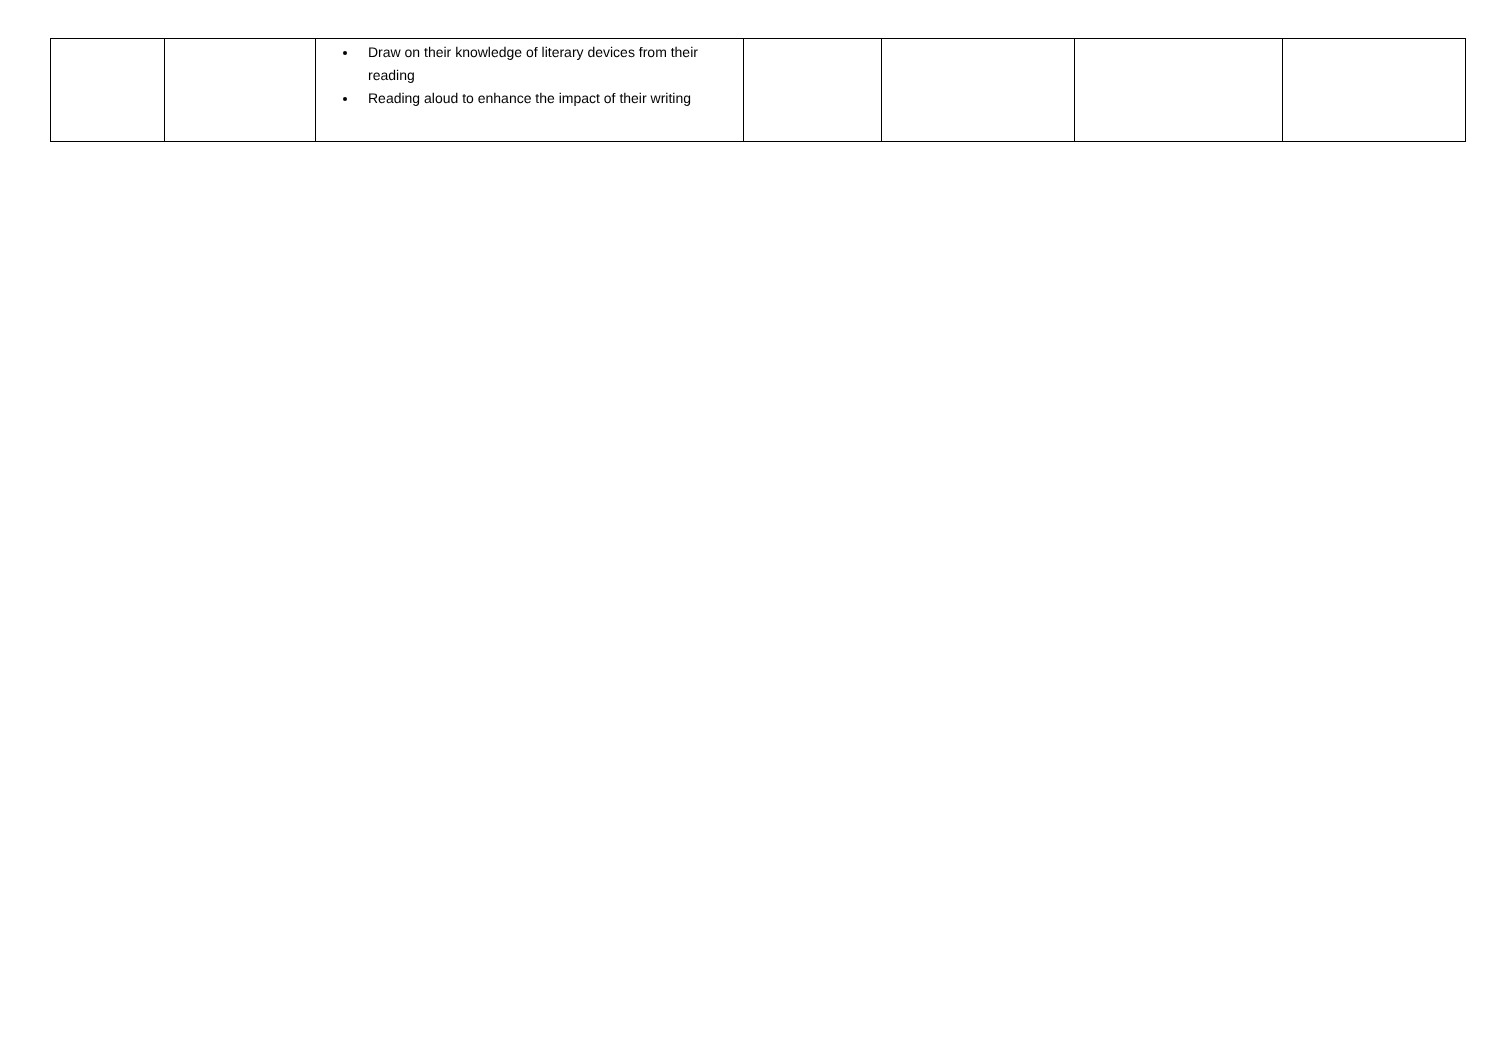| | | Draw on their knowledge of literary devices from their reading Reading aloud to enhance the impact of their writing | | | | |